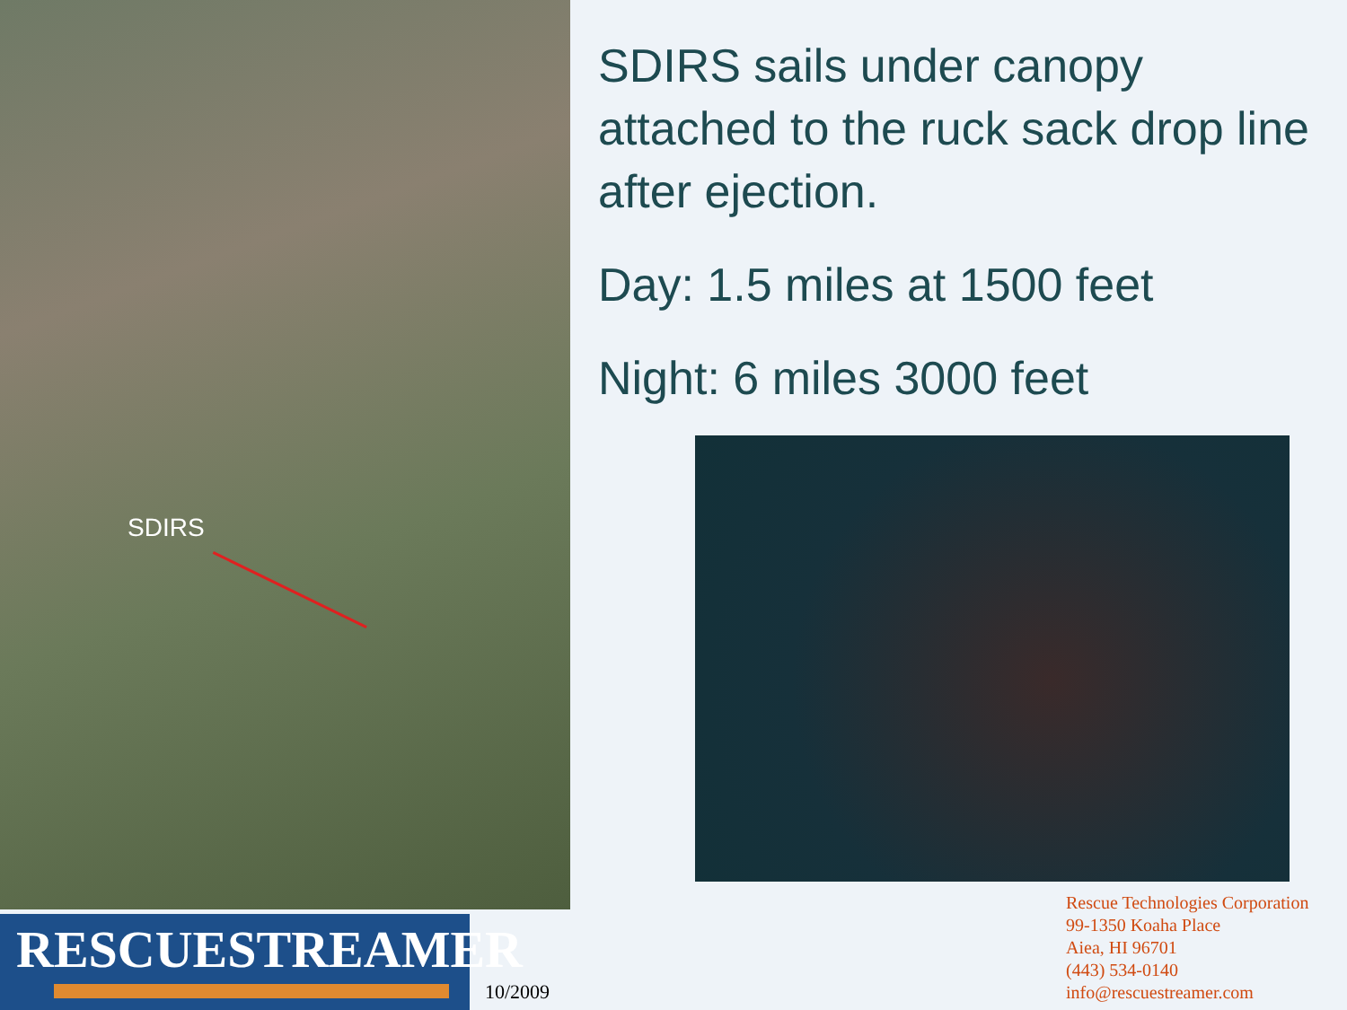SDIRS
SDIRS sails under canopy attached to the ruck sack drop line after ejection.
Day: 1.5 miles at 1500 feet
Night: 6 miles 3000 feet
RESCUESTREAMER
10/2009
Rescue Technologies Corporation
99-1350 Koaha Place
Aiea, HI 96701
(443) 534-0140
info@rescuestreamer.com